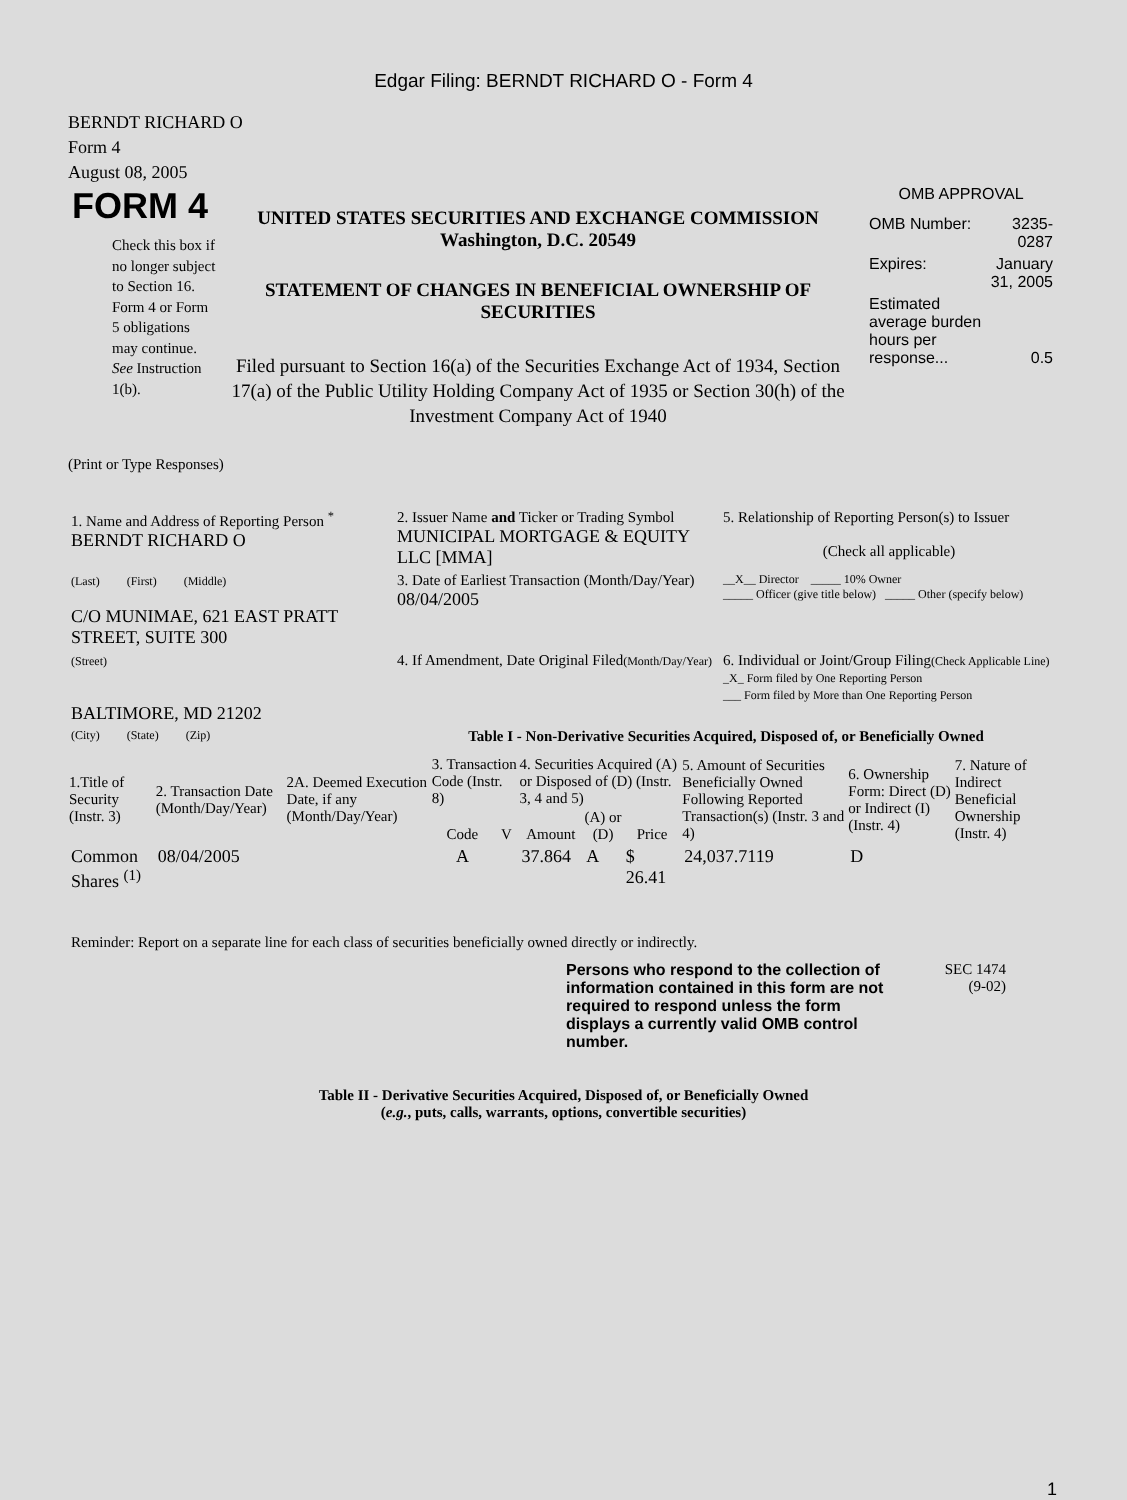Edgar Filing: BERNDT RICHARD O - Form 4
BERNDT RICHARD O
Form 4
August 08, 2005
FORM 4
Check this box if no longer subject to Section 16. Form 4 or Form 5 obligations may continue. See Instruction 1(b).
UNITED STATES SECURITIES AND EXCHANGE COMMISSION
Washington, D.C. 20549
STATEMENT OF CHANGES IN BENEFICIAL OWNERSHIP OF SECURITIES
Filed pursuant to Section 16(a) of the Securities Exchange Act of 1934, Section 17(a) of the Public Utility Holding Company Act of 1935 or Section 30(h) of the Investment Company Act of 1940
OMB APPROVAL
| OMB Number: | 3235-0287 |
| Expires: | January 31, 2005 |
| Estimated average burden hours per response... | 0.5 |
(Print or Type Responses)
| 1. Name and Address of Reporting Person <sup>*</sup> BERNDT RICHARD O | 2. Issuer Name and Ticker or Trading Symbol MUNICIPAL MORTGAGE & EQUITY LLC [MMA] | 5. Relationship of Reporting Person(s) to Issuer (Check all applicable) |
| (Last) (First) (Middle) C/O MUNIMAE, 621 EAST PRATT STREET, SUITE 300 | 3. Date of Earliest Transaction (Month/Day/Year) 08/04/2005 | __X__ Director _____ 10% Owner _____ Officer (give title below) _____ Other (specify below) |
| (Street) BALTIMORE, MD 21202 | 4. If Amendment, Date Original Filed (Month/Day/Year) | 6. Individual or Joint/Group Filing (Check Applicable Line) _X_ Form filed by One Reporting Person ___ Form filed by More than One Reporting Person |
| (City) (State) (Zip) | Table I - Non-Derivative Securities Acquired, Disposed of, or Beneficially Owned | |
| 1.Title of Security (Instr. 3) | 2. Transaction Date (Month/Day/Year) | 2A. Deemed Execution Date, if any (Month/Day/Year) | 3. Transaction Code (Instr. 8) | | 4. Securities Acquired (A) or Disposed of (D) (Instr. 3, 4 and 5) | | | 5. Amount of Securities Beneficially Owned Following Reported Transaction(s) (Instr. 3 and 4) | 6. Ownership Form: Direct (D) or Indirect (I) (Instr. 4) | 7. Nature of Indirect Beneficial Ownership (Instr. 4) |
| --- | --- | --- | --- | --- | --- | --- | --- | --- | --- | --- |
| | | | Code | V | Amount | (A) or (D) | Price | | | |
| Common Shares <sup>(1)</sup> | 08/04/2005 | | A | | 37.864 | A | $ 26.41 | 24,037.7119 | D | |
Reminder: Report on a separate line for each class of securities beneficially owned directly or indirectly.
Persons who respond to the collection of information contained in this form are not required to respond unless the form displays a currently valid OMB control number.
SEC 1474
(9-02)
Table II - Derivative Securities Acquired, Disposed of, or Beneficially Owned
(e.g., puts, calls, warrants, options, convertible securities)
1